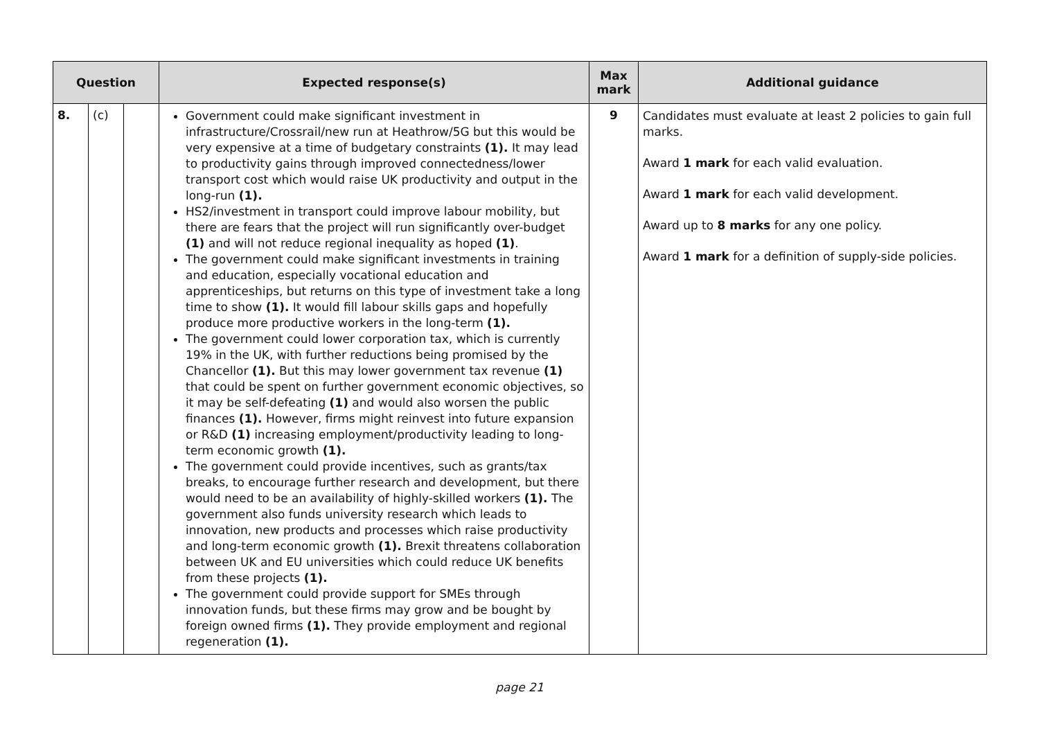| Question | | | Expected response(s) | Max mark | Additional guidance |
| --- | --- | --- | --- | --- | --- |
| 8. | (c) | | Government could make significant investment in infrastructure/Crossrail/new run at Heathrow/5G but this would be very expensive at a time of budgetary constraints (1). It may lead to productivity gains through improved connectedness/lower transport cost which would raise UK productivity and output in the long-run (1). HS2/investment in transport could improve labour mobility, but there are fears that the project will run significantly over-budget (1) and will not reduce regional inequality as hoped (1) . The government could make significant investments in training and education, especially vocational education and apprenticeships, but returns on this type of investment take a long time to show (1). It would fill labour skills gaps and hopefully produce more productive workers in the long-term (1). The government could lower corporation tax, which is currently 19% in the UK, with further reductions being promised by the Chancellor (1). But this may lower government tax revenue (1) that could be spent on further government economic objectives, so it may be self-defeating (1) and would also worsen the public finances (1). However, firms might reinvest into future expansion or R&D (1) increasing employment/productivity leading to long-term economic growth (1). The government could provide incentives, such as grants/tax breaks, to encourage further research and development, but there would need to be an availability of highly-skilled workers (1). The government also funds university research which leads to innovation, new products and processes which raise productivity and long-term economic growth (1). Brexit threatens collaboration between UK and EU universities which could reduce UK benefits from these projects (1). The government could provide support for SMEs through innovation funds, but these firms may grow and be bought by foreign owned firms (1). They provide employment and regional regeneration (1). | 9 | Candidates must evaluate at least 2 policies to gain full marks. Award 1 mark for each valid evaluation. Award 1 mark for each valid development. Award up to 8 marks for any one policy. Award 1 mark for a definition of supply-side policies. |
page 21